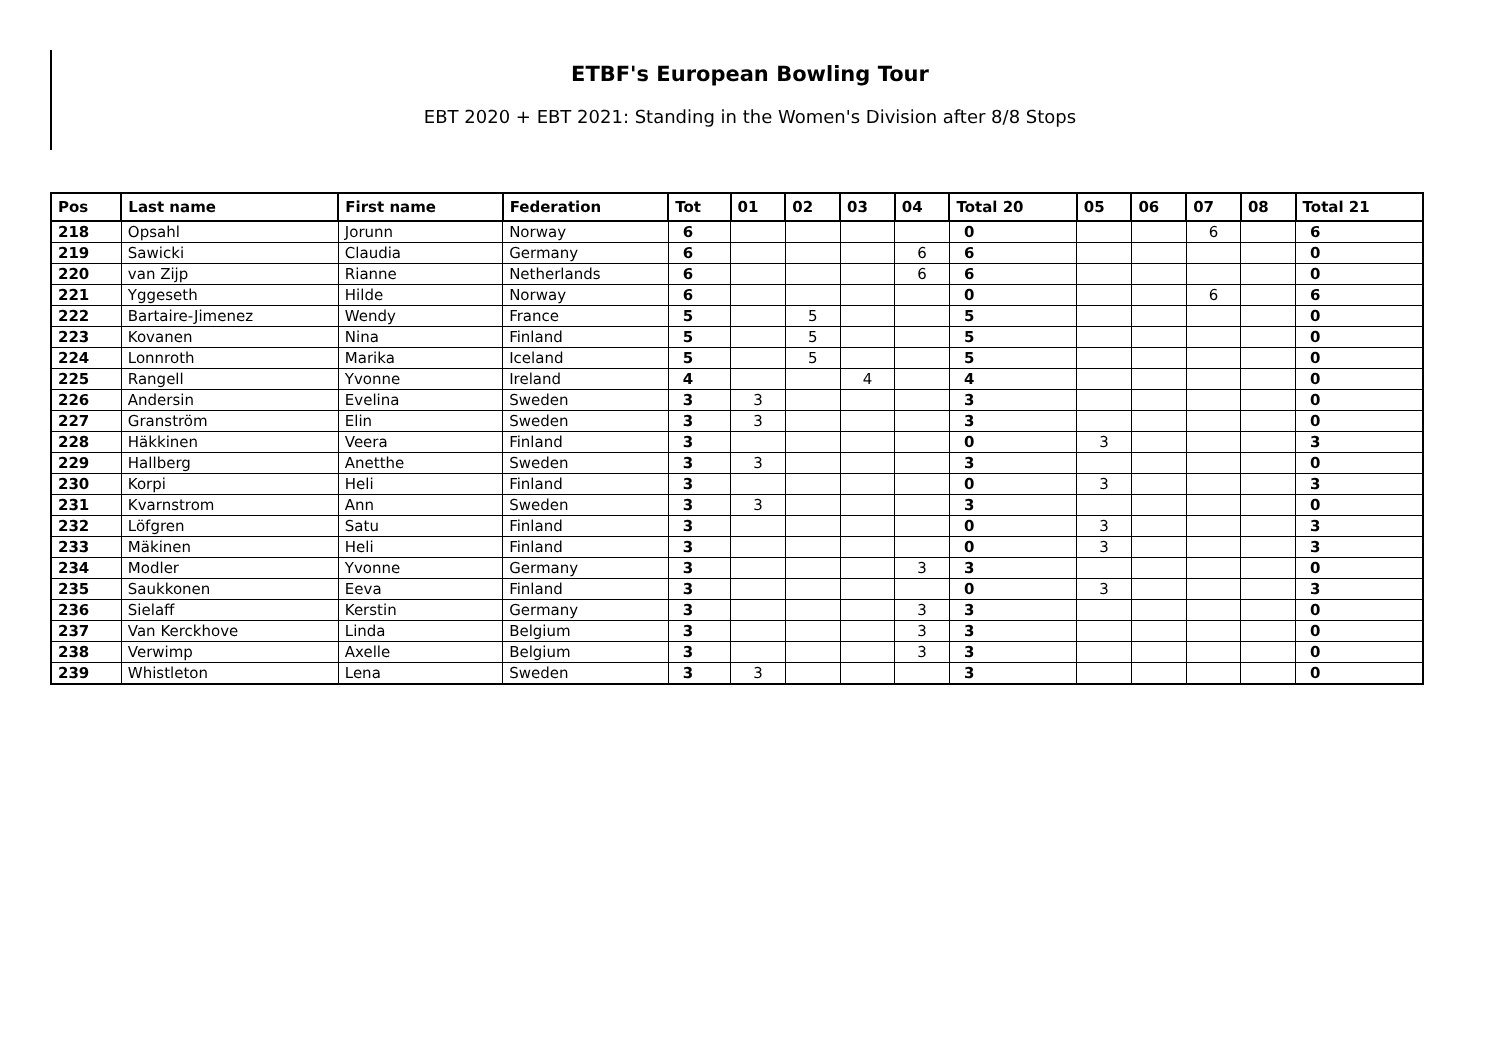ETBF's European Bowling Tour
EBT 2020 + EBT 2021: Standing in the Women's Division after 8/8 Stops
| Pos | Last name | First name | Federation | Tot | 01 | 02 | 03 | 04 | Total 20 | 05 | 06 | 07 | 08 | Total 21 |
| --- | --- | --- | --- | --- | --- | --- | --- | --- | --- | --- | --- | --- | --- | --- |
| 218 | Opsahl | Jorunn | Norway | 6 | | | | | 0 | | | 6 | | 6 |
| 219 | Sawicki | Claudia | Germany | 6 | | | | 6 | 6 | | | | | 0 |
| 220 | van Zijp | Rianne | Netherlands | 6 | | | | 6 | 6 | | | | | 0 |
| 221 | Yggeseth | Hilde | Norway | 6 | | | | | 0 | | | 6 | | 6 |
| 222 | Bartaire-Jimenez | Wendy | France | 5 | | 5 | | | 5 | | | | | 0 |
| 223 | Kovanen | Nina | Finland | 5 | | 5 | | | 5 | | | | | 0 |
| 224 | Lonnroth | Marika | Iceland | 5 | | 5 | | | 5 | | | | | 0 |
| 225 | Rangell | Yvonne | Ireland | 4 | | | 4 | | 4 | | | | | 0 |
| 226 | Andersin | Evelina | Sweden | 3 | 3 | | | | 3 | | | | | 0 |
| 227 | Granström | Elin | Sweden | 3 | 3 | | | | 3 | | | | | 0 |
| 228 | Häkkinen | Veera | Finland | 3 | | | | | 0 | 3 | | | | 3 |
| 229 | Hallberg | Anetthe | Sweden | 3 | 3 | | | | 3 | | | | | 0 |
| 230 | Korpi | Heli | Finland | 3 | | | | | 0 | 3 | | | | 3 |
| 231 | Kvarnstrom | Ann | Sweden | 3 | 3 | | | | 3 | | | | | 0 |
| 232 | Löfgren | Satu | Finland | 3 | | | | | 0 | 3 | | | | 3 |
| 233 | Mäkinen | Heli | Finland | 3 | | | | | 0 | 3 | | | | 3 |
| 234 | Modler | Yvonne | Germany | 3 | | | | 3 | 3 | | | | | 0 |
| 235 | Saukkonen | Eeva | Finland | 3 | | | | | 0 | 3 | | | | 3 |
| 236 | Sielaff | Kerstin | Germany | 3 | | | | 3 | 3 | | | | | 0 |
| 237 | Van Kerckhove | Linda | Belgium | 3 | | | | 3 | 3 | | | | | 0 |
| 238 | Verwimp | Axelle | Belgium | 3 | | | | 3 | 3 | | | | | 0 |
| 239 | Whistleton | Lena | Sweden | 3 | 3 | | | | 3 | | | | | 0 |